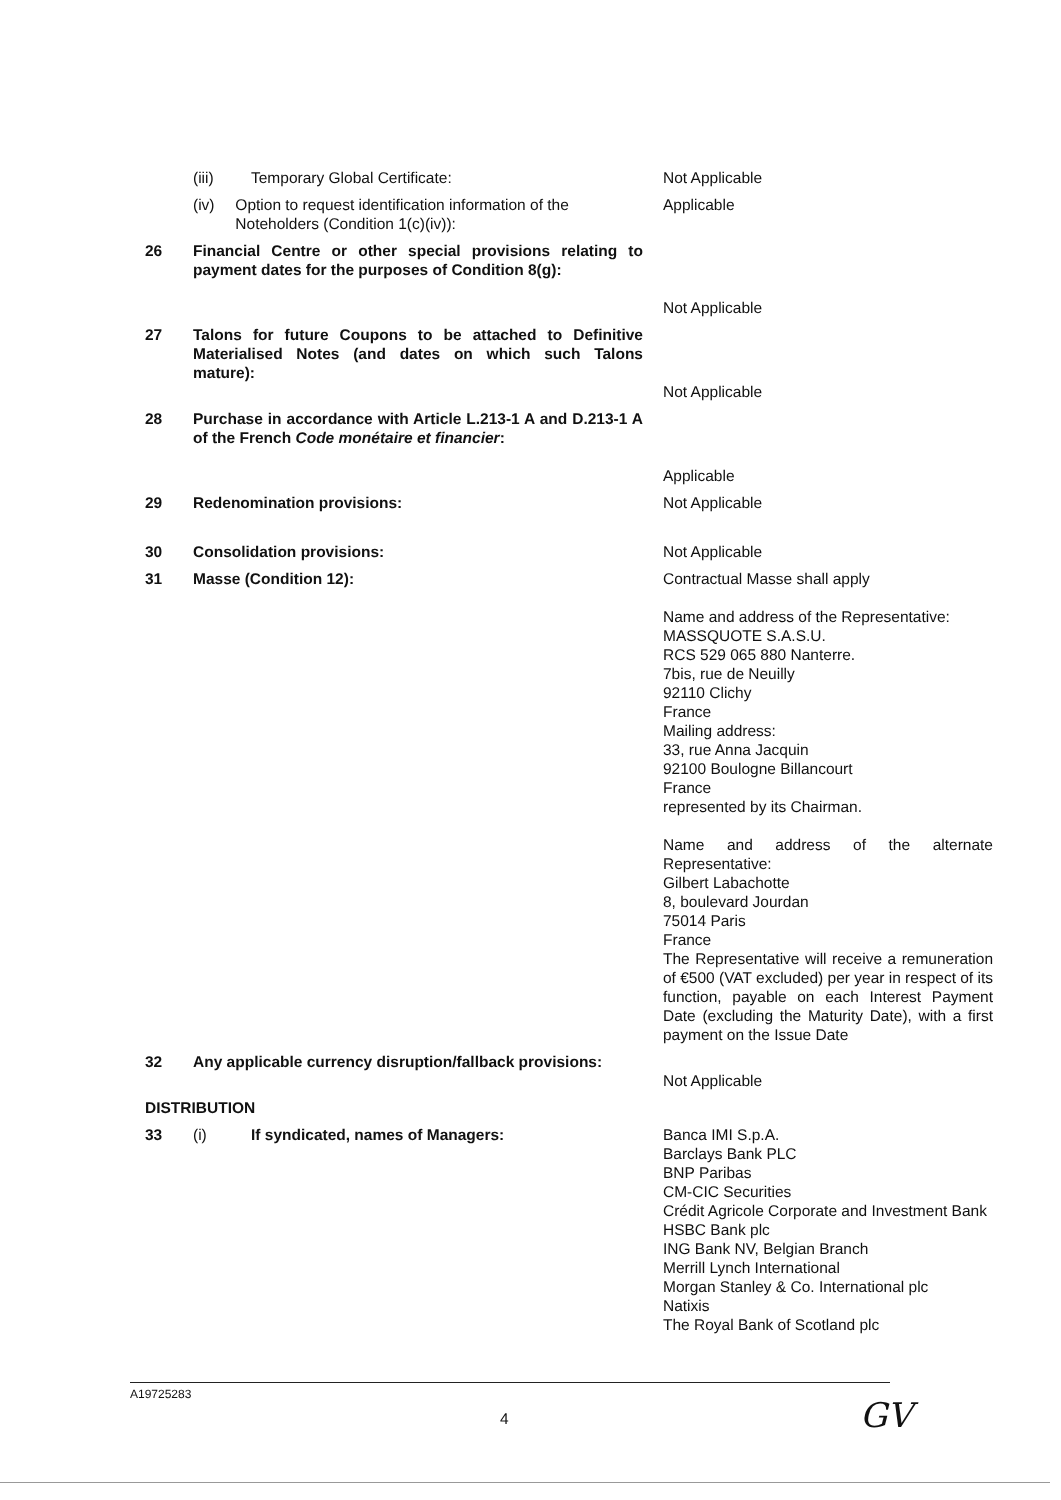(iii) Temporary Global Certificate: Not Applicable
(iv) Option to request identification information of the Noteholders (Condition 1(c)(iv)):
Applicable
26 Financial Centre or other special provisions relating to payment dates for the purposes of Condition 8(g):
Not Applicable
27 Talons for future Coupons to be attached to Definitive Materialised Notes (and dates on which such Talons mature):
Not Applicable
28 Purchase in accordance with Article L.213-1 A and D.213-1 A of the French Code monétaire et financier:
Applicable
29 Redenomination provisions: Not Applicable
30 Consolidation provisions: Not Applicable
31 Masse (Condition 12): Contractual Masse shall apply
Name and address of the Representative:
MASSQUOTE S.A.S.U.
RCS 529 065 880 Nanterre.
7bis, rue de Neuilly
92110 Clichy
France
Mailing address:
33, rue Anna Jacquin
92100 Boulogne Billancourt
France
represented by its Chairman.
Name and address of the alternate Representative:
Gilbert Labachotte
8, boulevard Jourdan
75014 Paris
France
The Representative will receive a remuneration of €500 (VAT excluded) per year in respect of its function, payable on each Interest Payment Date (excluding the Maturity Date), with a first payment on the Issue Date
32 Any applicable currency disruption/fallback provisions:
Not Applicable
DISTRIBUTION
33 (i) If syndicated, names of Managers: Banca IMI S.p.A.
Barclays Bank PLC
BNP Paribas
CM-CIC Securities
Crédit Agricole Corporate and Investment Bank
HSBC Bank plc
ING Bank NV, Belgian Branch
Merrill Lynch International
Morgan Stanley & Co. International plc
Natixis
The Royal Bank of Scotland plc
A19725283
4 GV